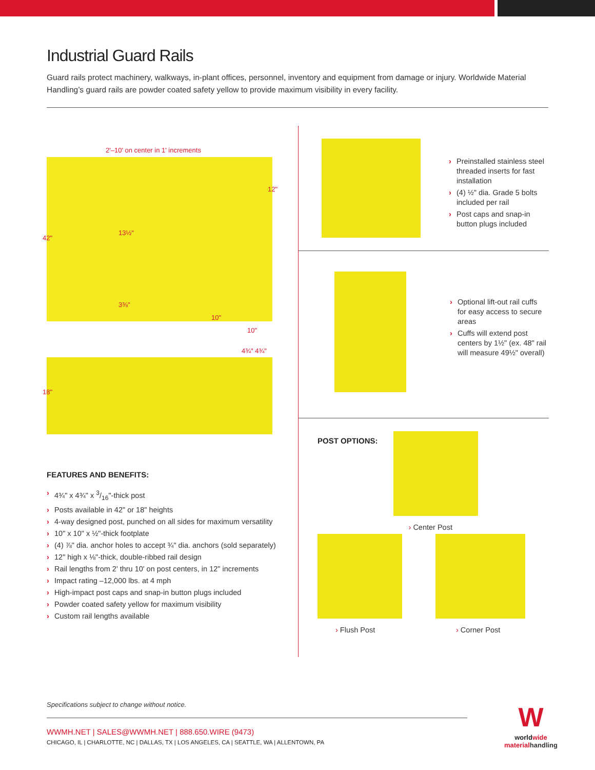Industrial Guard Rails
Guard rails protect machinery, walkways, in-plant offices, personnel, inventory and equipment from damage or injury. Worldwide Material Handling’s guard rails are powder coated safety yellow to provide maximum visibility in every facility.
2'–10' on center in 1' increments
42"
13½"
12"
3⅜"
10"
10"
4¾" 4¾"
18"
FEATURES AND BENEFITS:
› 4¾" x 4¾" x 3/16"-thick post
› Posts available in 42" or 18" heights
› 4-way designed post, punched on all sides for maximum versatility
› 10" x 10" x ½"-thick footplate
› (4) ⅞" dia. anchor holes to accept ¾" dia. anchors (sold separately)
› 12" high x ⅛"-thick, double-ribbed rail design
› Rail lengths from 2' thru 10' on post centers, in 12" increments
› Impact rating –12,000 lbs. at 4 mph
› High-impact post caps and snap-in button plugs included
› Powder coated safety yellow for maximum visibility
› Custom rail lengths available
› Preinstalled stainless steel threaded inserts for fast installation
› (4) ½" dia. Grade 5 bolts included per rail
› Post caps and snap-in button plugs included
› Optional lift-out rail cuffs for easy access to secure areas
› Cuffs will extend post centers by 1½" (ex. 48" rail will measure 49½" overall)
POST OPTIONS:
› Center Post
› Flush Post › Corner Post
Specifications subject to change without notice.
WWMH.NET | SALES@WWMH.NET | 888.650.WIRE (9473)
CHICAGO, IL | CHARLOTTE, NC | DALLAS, TX | LOS ANGELES, CA | SEATTLE, WA | ALLENTOWN, PA
W
worldwide
materialhandling